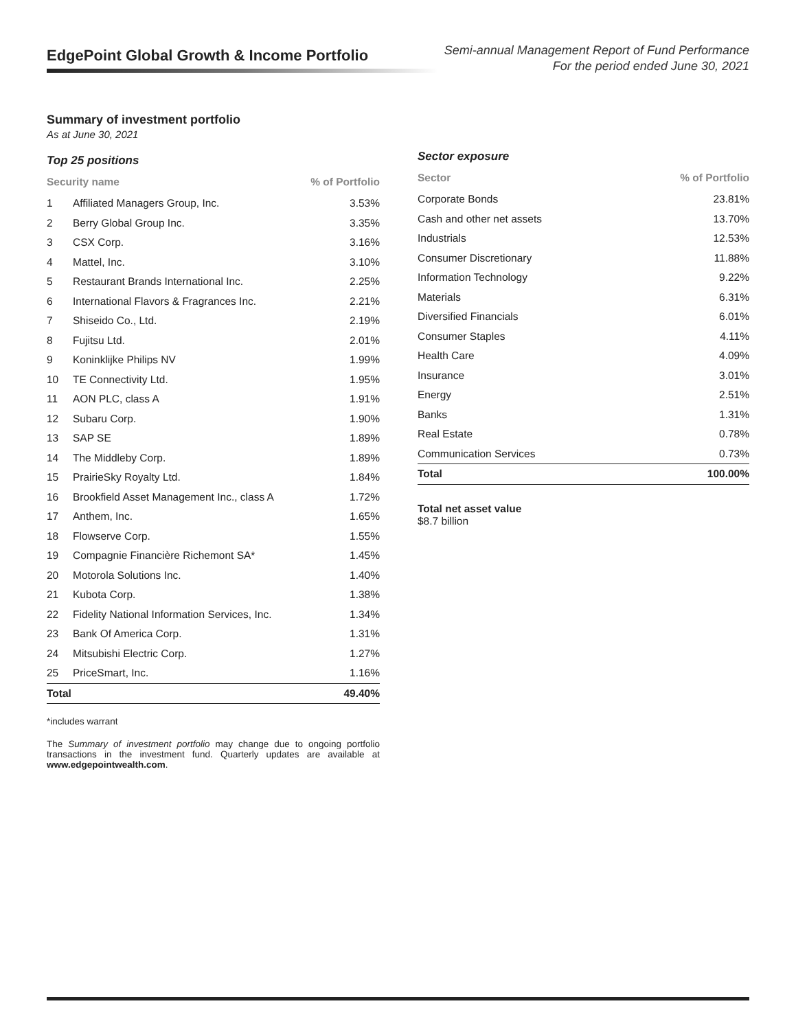EdgePoint Global Growth & Income Portfolio
Semi-annual Management Report of Fund Performance
For the period ended June 30, 2021
Summary of investment portfolio
As at June 30, 2021
Top 25 positions
| Security name | | % of Portfolio |
| --- | --- | --- |
| 1 | Affiliated Managers Group, Inc. | 3.53% |
| 2 | Berry Global Group Inc. | 3.35% |
| 3 | CSX Corp. | 3.16% |
| 4 | Mattel, Inc. | 3.10% |
| 5 | Restaurant Brands International Inc. | 2.25% |
| 6 | International Flavors & Fragrances Inc. | 2.21% |
| 7 | Shiseido Co., Ltd. | 2.19% |
| 8 | Fujitsu Ltd. | 2.01% |
| 9 | Koninklijke Philips NV | 1.99% |
| 10 | TE Connectivity Ltd. | 1.95% |
| 11 | AON PLC, class A | 1.91% |
| 12 | Subaru Corp. | 1.90% |
| 13 | SAP SE | 1.89% |
| 14 | The Middleby Corp. | 1.89% |
| 15 | PrairieSky Royalty Ltd. | 1.84% |
| 16 | Brookfield Asset Management Inc., class A | 1.72% |
| 17 | Anthem, Inc. | 1.65% |
| 18 | Flowserve Corp. | 1.55% |
| 19 | Compagnie Financière Richemont SA* | 1.45% |
| 20 | Motorola Solutions Inc. | 1.40% |
| 21 | Kubota Corp. | 1.38% |
| 22 | Fidelity National Information Services, Inc. | 1.34% |
| 23 | Bank Of America Corp. | 1.31% |
| 24 | Mitsubishi Electric Corp. | 1.27% |
| 25 | PriceSmart, Inc. | 1.16% |
| Total | | 49.40% |
*includes warrant
The Summary of investment portfolio may change due to ongoing portfolio transactions in the investment fund. Quarterly updates are available at www.edgepointwealth.com.
Sector exposure
| Sector | % of Portfolio |
| --- | --- |
| Corporate Bonds | 23.81% |
| Cash and other net assets | 13.70% |
| Industrials | 12.53% |
| Consumer Discretionary | 11.88% |
| Information Technology | 9.22% |
| Materials | 6.31% |
| Diversified Financials | 6.01% |
| Consumer Staples | 4.11% |
| Health Care | 4.09% |
| Insurance | 3.01% |
| Energy | 2.51% |
| Banks | 1.31% |
| Real Estate | 0.78% |
| Communication Services | 0.73% |
| Total | 100.00% |
Total net asset value
$8.7 billion